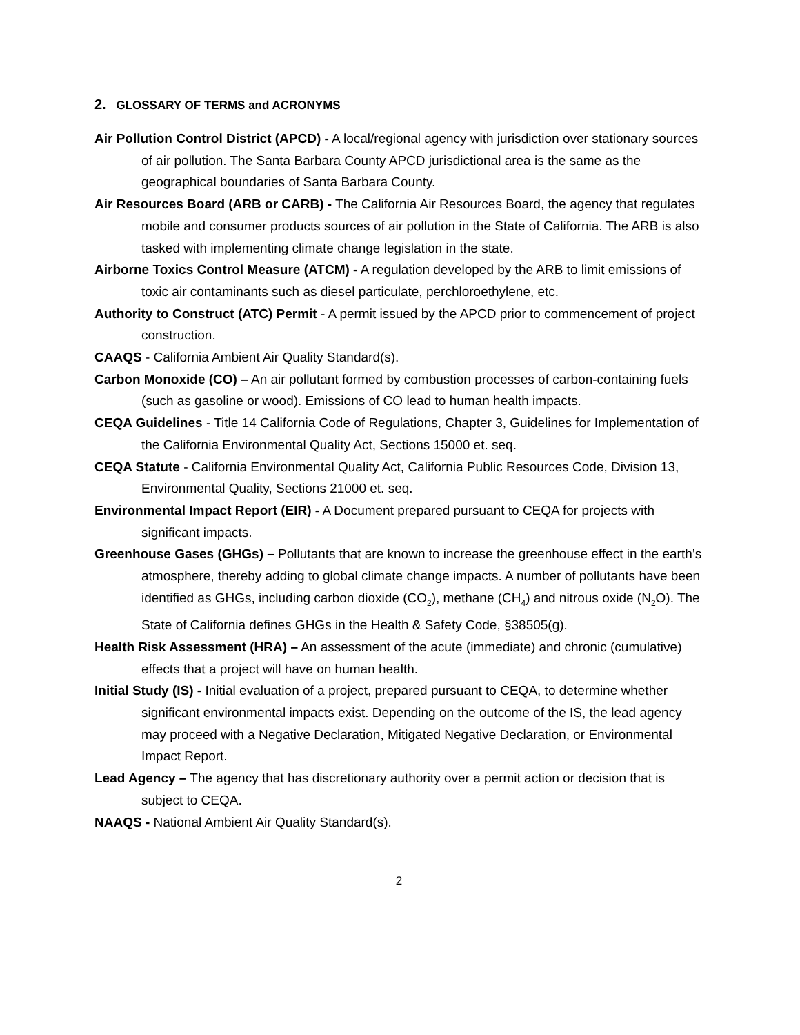2. GLOSSARY OF TERMS and ACRONYMS
Air Pollution Control District (APCD) - A local/regional agency with jurisdiction over stationary sources of air pollution. The Santa Barbara County APCD jurisdictional area is the same as the geographical boundaries of Santa Barbara County.
Air Resources Board (ARB or CARB) - The California Air Resources Board, the agency that regulates mobile and consumer products sources of air pollution in the State of California. The ARB is also tasked with implementing climate change legislation in the state.
Airborne Toxics Control Measure (ATCM) - A regulation developed by the ARB to limit emissions of toxic air contaminants such as diesel particulate, perchloroethylene, etc.
Authority to Construct (ATC) Permit - A permit issued by the APCD prior to commencement of project construction.
CAAQS - California Ambient Air Quality Standard(s).
Carbon Monoxide (CO) – An air pollutant formed by combustion processes of carbon-containing fuels (such as gasoline or wood). Emissions of CO lead to human health impacts.
CEQA Guidelines - Title 14 California Code of Regulations, Chapter 3, Guidelines for Implementation of the California Environmental Quality Act, Sections 15000 et. seq.
CEQA Statute - California Environmental Quality Act, California Public Resources Code, Division 13, Environmental Quality, Sections 21000 et. seq.
Environmental Impact Report (EIR) - A Document prepared pursuant to CEQA for projects with significant impacts.
Greenhouse Gases (GHGs) – Pollutants that are known to increase the greenhouse effect in the earth’s atmosphere, thereby adding to global climate change impacts. A number of pollutants have been identified as GHGs, including carbon dioxide (CO<sub>2</sub>), methane (CH<sub>4</sub>) and nitrous oxide (N<sub>2</sub>O). The State of California defines GHGs in the Health & Safety Code, §38505(g).
Health Risk Assessment (HRA) – An assessment of the acute (immediate) and chronic (cumulative) effects that a project will have on human health.
Initial Study (IS) - Initial evaluation of a project, prepared pursuant to CEQA, to determine whether significant environmental impacts exist. Depending on the outcome of the IS, the lead agency may proceed with a Negative Declaration, Mitigated Negative Declaration, or Environmental Impact Report.
Lead Agency – The agency that has discretionary authority over a permit action or decision that is subject to CEQA.
NAAQS - National Ambient Air Quality Standard(s).
2